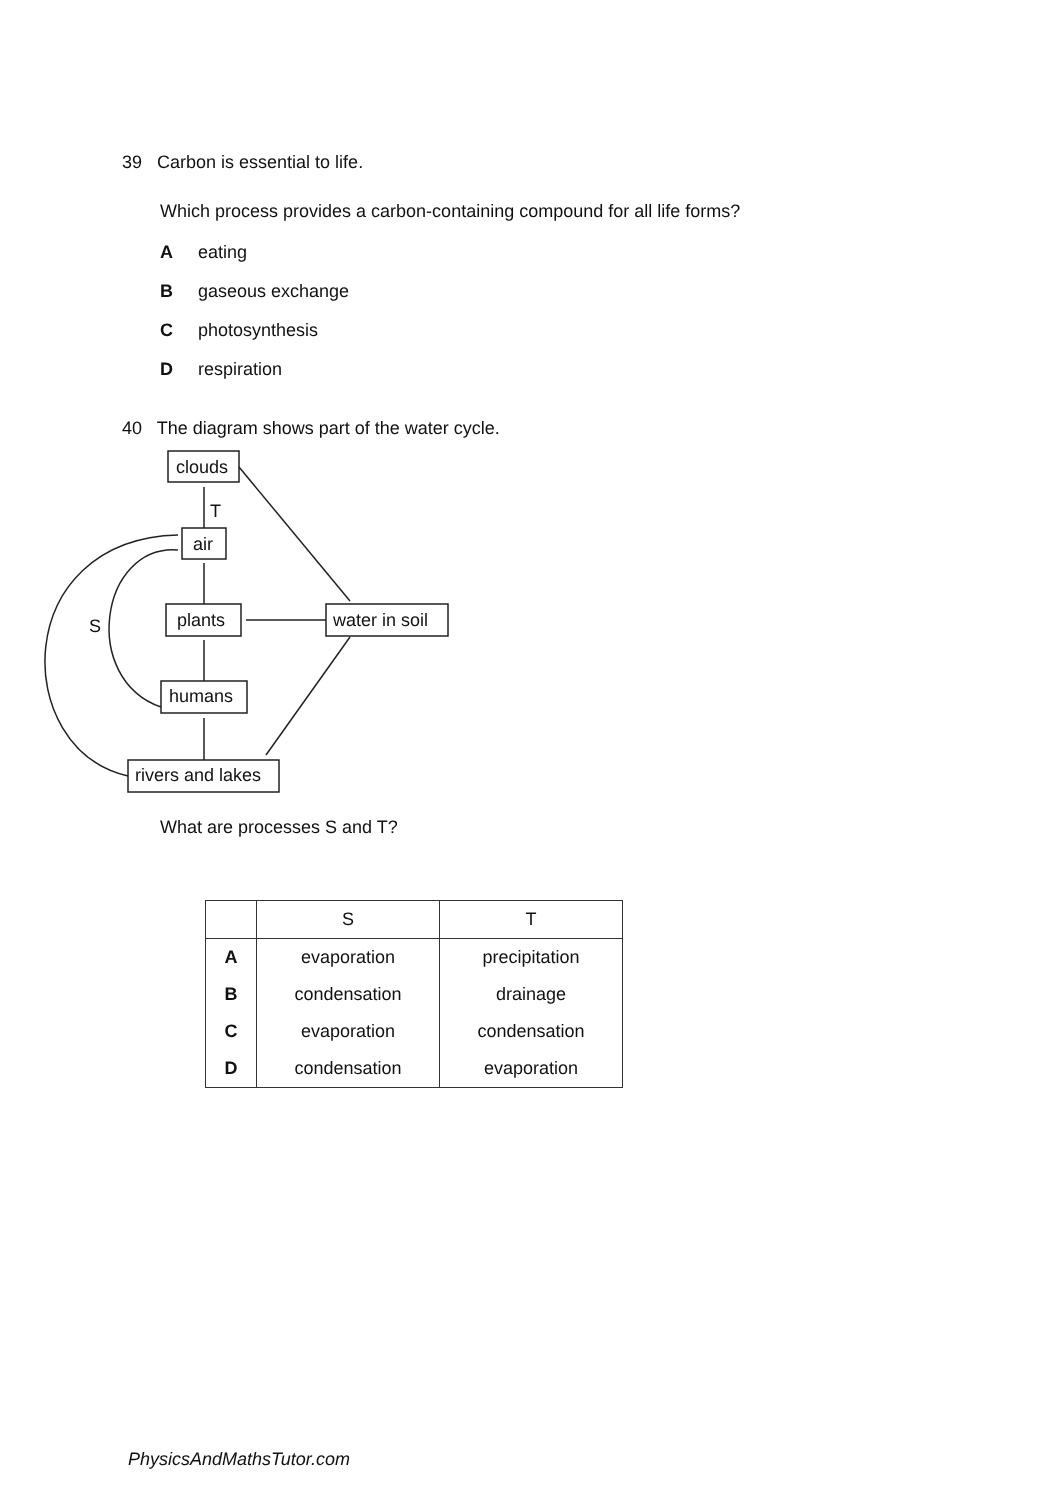39 Carbon is essential to life.
Which process provides a carbon-containing compound for all life forms?
Aeating
Bgaseous exchange
Cphotosynthesis
Drespiration
40 The diagram shows part of the water cycle.
clouds
air
plants
water in soil
humans
rivers and lakes
T
S
What are processes S and T?
| | S | T |
| --- | --- | --- |
| A | evaporation | precipitation |
| B | condensation | drainage |
| C | evaporation | condensation |
| D | condensation | evaporation |
PhysicsAndMathsTutor.com